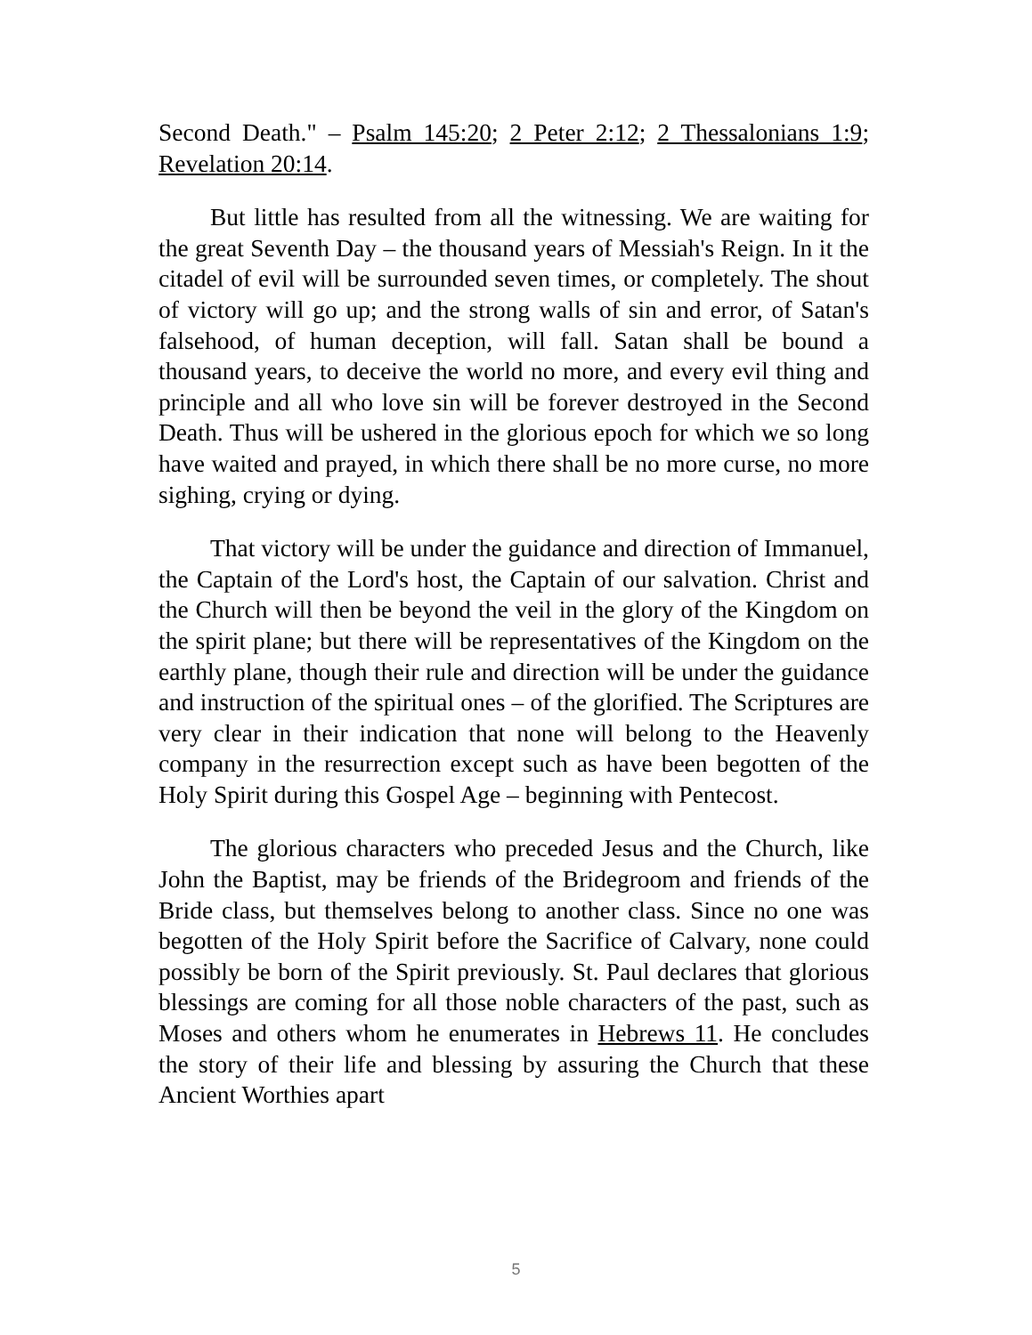Second Death." – Psalm 145:20; 2 Peter 2:12; 2 Thessalonians 1:9; Revelation 20:14.
But little has resulted from all the witnessing. We are waiting for the great Seventh Day – the thousand years of Messiah's Reign. In it the citadel of evil will be surrounded seven times, or completely. The shout of victory will go up; and the strong walls of sin and error, of Satan's falsehood, of human deception, will fall. Satan shall be bound a thousand years, to deceive the world no more, and every evil thing and principle and all who love sin will be forever destroyed in the Second Death. Thus will be ushered in the glorious epoch for which we so long have waited and prayed, in which there shall be no more curse, no more sighing, crying or dying.
That victory will be under the guidance and direction of Immanuel, the Captain of the Lord's host, the Captain of our salvation. Christ and the Church will then be beyond the veil in the glory of the Kingdom on the spirit plane; but there will be representatives of the Kingdom on the earthly plane, though their rule and direction will be under the guidance and instruction of the spiritual ones – of the glorified. The Scriptures are very clear in their indication that none will belong to the Heavenly company in the resurrection except such as have been begotten of the Holy Spirit during this Gospel Age – beginning with Pentecost.
The glorious characters who preceded Jesus and the Church, like John the Baptist, may be friends of the Bridegroom and friends of the Bride class, but themselves belong to another class. Since no one was begotten of the Holy Spirit before the Sacrifice of Calvary, none could possibly be born of the Spirit previously. St. Paul declares that glorious blessings are coming for all those noble characters of the past, such as Moses and others whom he enumerates in Hebrews 11. He concludes the story of their life and blessing by assuring the Church that these Ancient Worthies apart
5